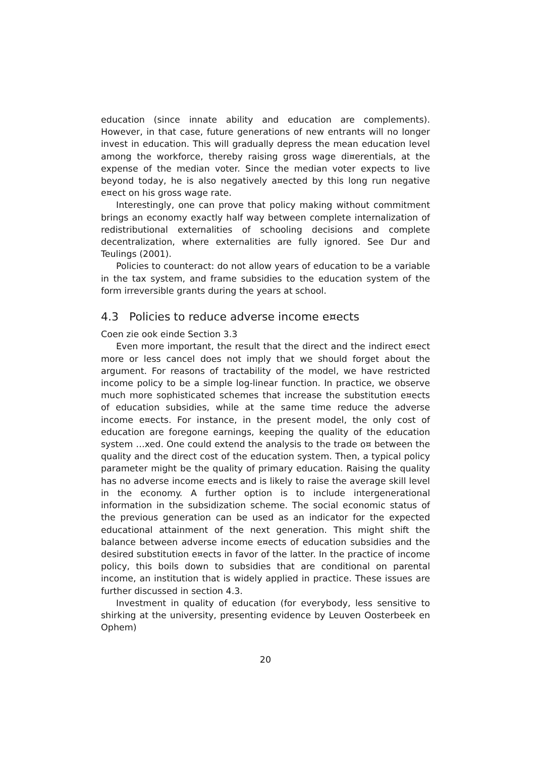education (since innate ability and education are complements). However, in that case, future generations of new entrants will no longer invest in education. This will gradually depress the mean education level among the workforce, thereby raising gross wage di¤erentials, at the expense of the median voter. Since the median voter expects to live beyond today, he is also negatively a¤ected by this long run negative e¤ect on his gross wage rate.
Interestingly, one can prove that policy making without commitment brings an economy exactly half way between complete internalization of redistributional externalities of schooling decisions and complete decentralization, where externalities are fully ignored. See Dur and Teulings (2001).
Policies to counteract: do not allow years of education to be a variable in the tax system, and frame subsidies to the education system of the form irreversible grants during the years at school.
4.3 Policies to reduce adverse income e¤ects
Coen zie ook einde Section 3.3
Even more important, the result that the direct and the indirect e¤ect more or less cancel does not imply that we should forget about the argument. For reasons of tractability of the model, we have restricted income policy to be a simple log-linear function. In practice, we observe much more sophisticated schemes that increase the substitution e¤ects of education subsidies, while at the same time reduce the adverse income e¤ects. For instance, in the present model, the only cost of education are foregone earnings, keeping the quality of the education system …xed. One could extend the analysis to the trade o¤ between the quality and the direct cost of the education system. Then, a typical policy parameter might be the quality of primary education. Raising the quality has no adverse income e¤ects and is likely to raise the average skill level in the economy. A further option is to include intergenerational information in the subsidization scheme. The social economic status of the previous generation can be used as an indicator for the expected educational attainment of the next generation. This might shift the balance between adverse income e¤ects of education subsidies and the desired substitution e¤ects in favor of the latter. In the practice of income policy, this boils down to subsidies that are conditional on parental income, an institution that is widely applied in practice. These issues are further discussed in section 4.3.
Investment in quality of education (for everybody, less sensitive to shirking at the university, presenting evidence by Leuven Oosterbeek en Ophem)
20